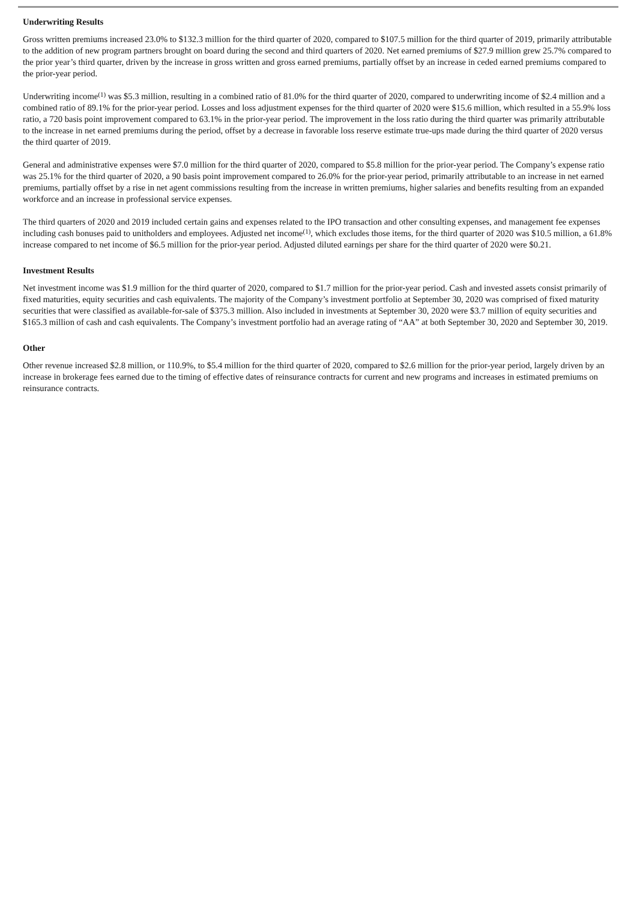Underwriting Results
Gross written premiums increased 23.0% to $132.3 million for the third quarter of 2020, compared to $107.5 million for the third quarter of 2019, primarily attributable to the addition of new program partners brought on board during the second and third quarters of 2020. Net earned premiums of $27.9 million grew 25.7% compared to the prior year’s third quarter, driven by the increase in gross written and gross earned premiums, partially offset by an increase in ceded earned premiums compared to the prior-year period.
Underwriting income<sup>(1)</sup> was $5.3 million, resulting in a combined ratio of 81.0% for the third quarter of 2020, compared to underwriting income of $2.4 million and a combined ratio of 89.1% for the prior-year period. Losses and loss adjustment expenses for the third quarter of 2020 were $15.6 million, which resulted in a 55.9% loss ratio, a 720 basis point improvement compared to 63.1% in the prior-year period. The improvement in the loss ratio during the third quarter was primarily attributable to the increase in net earned premiums during the period, offset by a decrease in favorable loss reserve estimate true-ups made during the third quarter of 2020 versus the third quarter of 2019.
General and administrative expenses were $7.0 million for the third quarter of 2020, compared to $5.8 million for the prior-year period. The Company’s expense ratio was 25.1% for the third quarter of 2020, a 90 basis point improvement compared to 26.0% for the prior-year period, primarily attributable to an increase in net earned premiums, partially offset by a rise in net agent commissions resulting from the increase in written premiums, higher salaries and benefits resulting from an expanded workforce and an increase in professional service expenses.
The third quarters of 2020 and 2019 included certain gains and expenses related to the IPO transaction and other consulting expenses, and management fee expenses including cash bonuses paid to unitholders and employees. Adjusted net income<sup>(1)</sup>, which excludes those items, for the third quarter of 2020 was $10.5 million, a 61.8% increase compared to net income of $6.5 million for the prior-year period. Adjusted diluted earnings per share for the third quarter of 2020 were $0.21.
Investment Results
Net investment income was $1.9 million for the third quarter of 2020, compared to $1.7 million for the prior-year period. Cash and invested assets consist primarily of fixed maturities, equity securities and cash equivalents. The majority of the Company’s investment portfolio at September 30, 2020 was comprised of fixed maturity securities that were classified as available-for-sale of $375.3 million. Also included in investments at September 30, 2020 were $3.7 million of equity securities and $165.3 million of cash and cash equivalents. The Company’s investment portfolio had an average rating of “AA” at both September 30, 2020 and September 30, 2019.
Other
Other revenue increased $2.8 million, or 110.9%, to $5.4 million for the third quarter of 2020, compared to $2.6 million for the prior-year period, largely driven by an increase in brokerage fees earned due to the timing of effective dates of reinsurance contracts for current and new programs and increases in estimated premiums on reinsurance contracts.